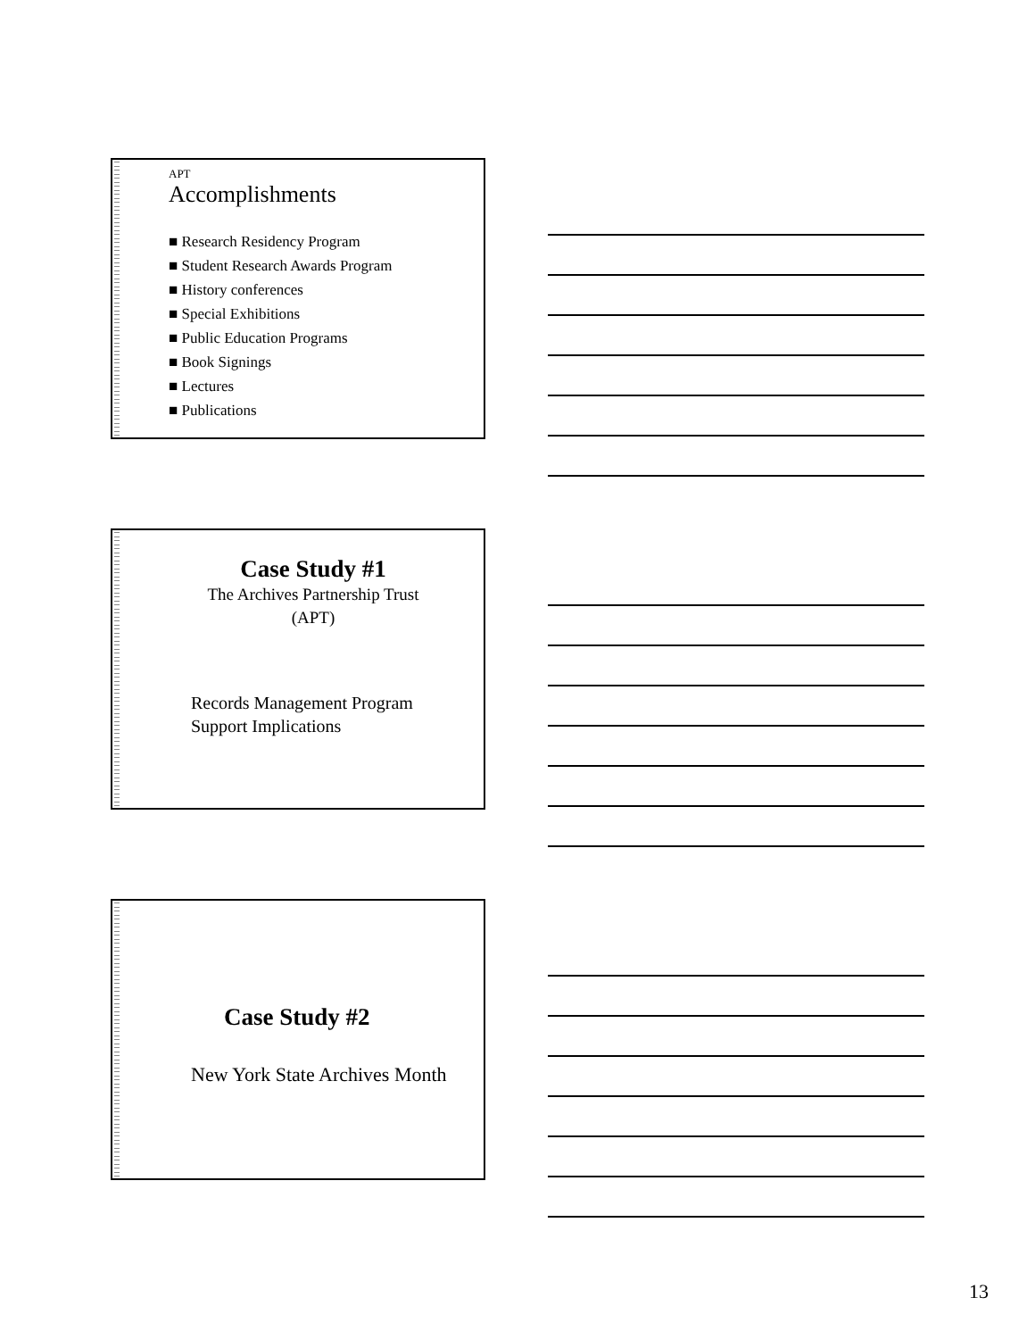APT
Accomplishments
■ Research Residency Program
■ Student Research Awards Program
■ History conferences
■ Special Exhibitions
■ Public Education Programs
■ Book Signings
■ Lectures
■ Publications
Case Study #1
The Archives Partnership Trust
(APT)
Records Management Program
Support Implications
Case Study #2
New York State Archives Month
13